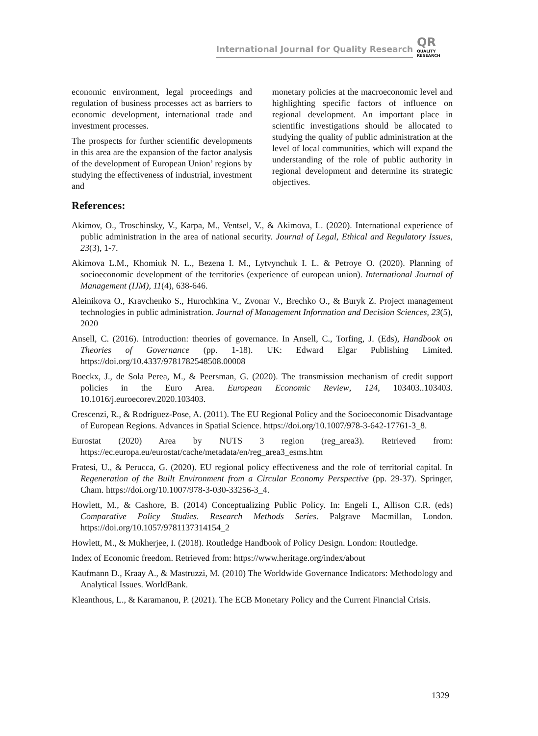International Journal for Quality Research
QR
QUALITY
RESEARCH
economic environment, legal proceedings and regulation of business processes act as barriers to economic development, international trade and investment processes.
The prospects for further scientific developments in this area are the expansion of the factor analysis of the development of European Union’ regions by studying the effectiveness of industrial, investment and
monetary policies at the macroeconomic level and highlighting specific factors of influence on regional development. An important place in scientific investigations should be allocated to studying the quality of public administration at the level of local communities, which will expand the understanding of the role of public authority in regional development and determine its strategic objectives.
References:
Akimov, O., Troschinsky, V., Karpa, M., Ventsel, V., & Akimova, L. (2020). International experience of public administration in the area of national security. Journal of Legal, Ethical and Regulatory Issues, 23(3), 1-7.
Akimova L.M., Khomiuk N. L., Bezena I. M., Lytvynchuk I. L. & Petroye O. (2020). Planning of socioeconomic development of the territories (experience of european union). International Journal of Management (IJM), 11(4), 638-646.
Aleinikova O., Kravchenko S., Hurochkina V., Zvonar V., Brechko O., & Buryk Z. Project management technologies in public administration. Journal of Management Information and Decision Sciences, 23(5), 2020
Ansell, C. (2016). Introduction: theories of governance. In Ansell, C., Torfing, J. (Eds), Handbook on Theories of Governance (pp. 1-18). UK: Edward Elgar Publishing Limited. https://doi.org/10.4337/9781782548508.00008
Boeckx, J., de Sola Perea, M., & Peersman, G. (2020). The transmission mechanism of credit support policies in the Euro Area. European Economic Review, 124, 103403..103403. 10.1016/j.euroecorev.2020.103403.
Crescenzi, R., & Rodríguez-Pose, A. (2011). The EU Regional Policy and the Socioeconomic Disadvantage of European Regions. Advances in Spatial Science. https://doi.org/10.1007/978-3-642-17761-3_8.
Eurostat (2020) Area by NUTS 3 region (reg_area3). Retrieved from: https://ec.europa.eu/eurostat/cache/metadata/en/reg_area3_esms.htm
Fratesi, U., & Perucca, G. (2020). EU regional policy effectiveness and the role of territorial capital. In Regeneration of the Built Environment from a Circular Economy Perspective (pp. 29-37). Springer, Cham. https://doi.org/10.1007/978-3-030-33256-3_4.
Howlett, M., & Cashore, B. (2014) Conceptualizing Public Policy. In: Engeli I., Allison C.R. (eds) Comparative Policy Studies. Research Methods Series. Palgrave Macmillan, London. https://doi.org/10.1057/9781137314154_2
Howlett, M., & Mukherjee, I. (2018). Routledge Handbook of Policy Design. London: Routledge.
Index of Economic freedom. Retrieved from: https://www.heritage.org/index/about
Kaufmann D., Kraay A., & Mastruzzi, M. (2010) The Worldwide Governance Indicators: Methodology and Analytical Issues. WorldBank.
Kleanthous, L., & Karamanou, P. (2021). The ECB Monetary Policy and the Current Financial Crisis.
1329